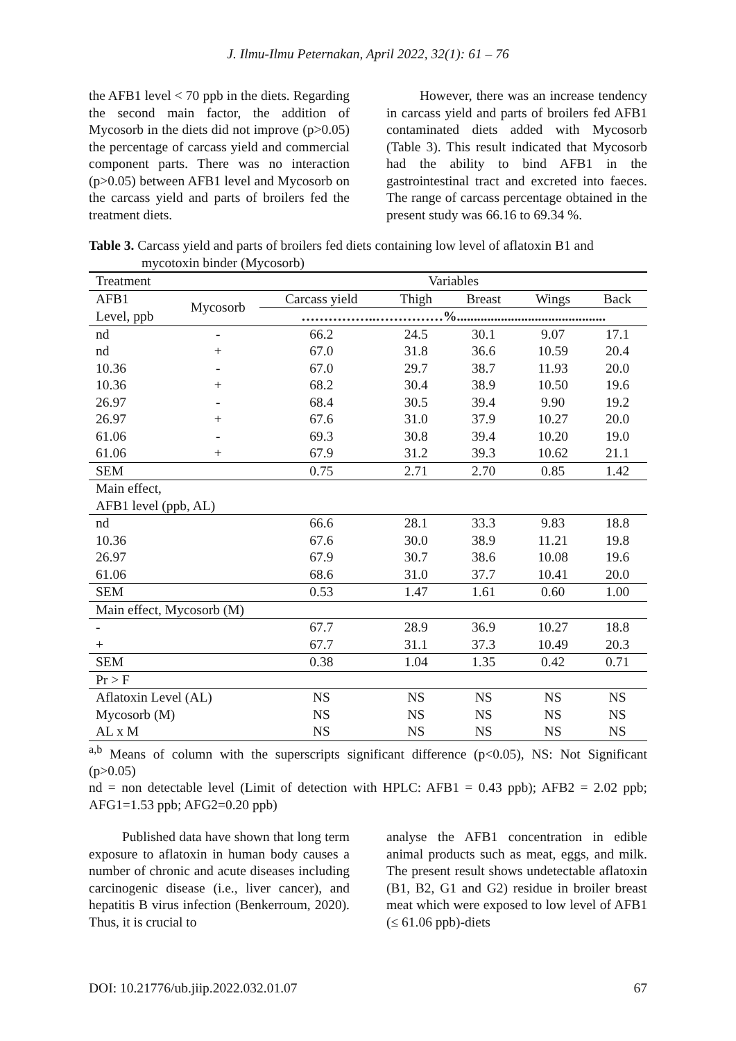J. Ilmu-Ilmu Peternakan, April 2022, 32(1): 61 – 76
the AFB1 level < 70 ppb in the diets. Regarding the second main factor, the addition of Mycosorb in the diets did not improve (p>0.05) the percentage of carcass yield and commercial component parts. There was no interaction (p>0.05) between AFB1 level and Mycosorb on the carcass yield and parts of broilers fed the treatment diets.
However, there was an increase tendency in carcass yield and parts of broilers fed AFB1 contaminated diets added with Mycosorb (Table 3). This result indicated that Mycosorb had the ability to bind AFB1 in the gastrointestinal tract and excreted into faeces. The range of carcass percentage obtained in the present study was 66.16 to 69.34 %.
Table 3. Carcass yield and parts of broilers fed diets containing low level of aflatoxin B1 and mycotoxin binder (Mycosorb)
| Treatment | | Variables | | | | |
| --- | --- | --- | --- | --- | --- | --- |
| AFB1 | Mycosorb | Carcass yield | Thigh | Breast | Wings | Back |
| Level, ppb | | ……………..……………%............................................ | | | | |
| nd | - | 66.2 | 24.5 | 30.1 | 9.07 | 17.1 |
| nd | + | 67.0 | 31.8 | 36.6 | 10.59 | 20.4 |
| 10.36 | - | 67.0 | 29.7 | 38.7 | 11.93 | 20.0 |
| 10.36 | + | 68.2 | 30.4 | 38.9 | 10.50 | 19.6 |
| 26.97 | - | 68.4 | 30.5 | 39.4 | 9.90 | 19.2 |
| 26.97 | + | 67.6 | 31.0 | 37.9 | 10.27 | 20.0 |
| 61.06 | - | 69.3 | 30.8 | 39.4 | 10.20 | 19.0 |
| 61.06 | + | 67.9 | 31.2 | 39.3 | 10.62 | 21.1 |
| SEM | | 0.75 | 2.71 | 2.70 | 0.85 | 1.42 |
| Main effect, | | | | | | |
| AFB1 level (ppb, AL) | | | | | | |
| nd | | 66.6 | 28.1 | 33.3 | 9.83 | 18.8 |
| 10.36 | | 67.6 | 30.0 | 38.9 | 11.21 | 19.8 |
| 26.97 | | 67.9 | 30.7 | 38.6 | 10.08 | 19.6 |
| 61.06 | | 68.6 | 31.0 | 37.7 | 10.41 | 20.0 |
| SEM | | 0.53 | 1.47 | 1.61 | 0.60 | 1.00 |
| Main effect, Mycosorb (M) | | | | | | |
| - | | 67.7 | 28.9 | 36.9 | 10.27 | 18.8 |
| + | | 67.7 | 31.1 | 37.3 | 10.49 | 20.3 |
| SEM | | 0.38 | 1.04 | 1.35 | 0.42 | 0.71 |
| Pr > F | | | | | | |
| Aflatoxin Level (AL) | | NS | NS | NS | NS | NS |
| Mycosorb (M) | | NS | NS | NS | NS | NS |
| AL x M | | NS | NS | NS | NS | NS |
<sup>a,b</sup> Means of column with the superscripts significant difference (p<0.05), NS: Not Significant (p>0.05)
nd = non detectable level (Limit of detection with HPLC: AFB1 = 0.43 ppb); AFB2 = 2.02 ppb; AFG1=1.53 ppb; AFG2=0.20 ppb)
Published data have shown that long term exposure to aflatoxin in human body causes a number of chronic and acute diseases including carcinogenic disease (i.e., liver cancer), and hepatitis B virus infection (Benkerroum, 2020). Thus, it is crucial to
analyse the AFB1 concentration in edible animal products such as meat, eggs, and milk. The present result shows undetectable aflatoxin (B1, B2, G1 and G2) residue in broiler breast meat which were exposed to low level of AFB1 (≤ 61.06 ppb)-diets
DOI: 10.21776/ub.jiip.2022.032.01.07 67